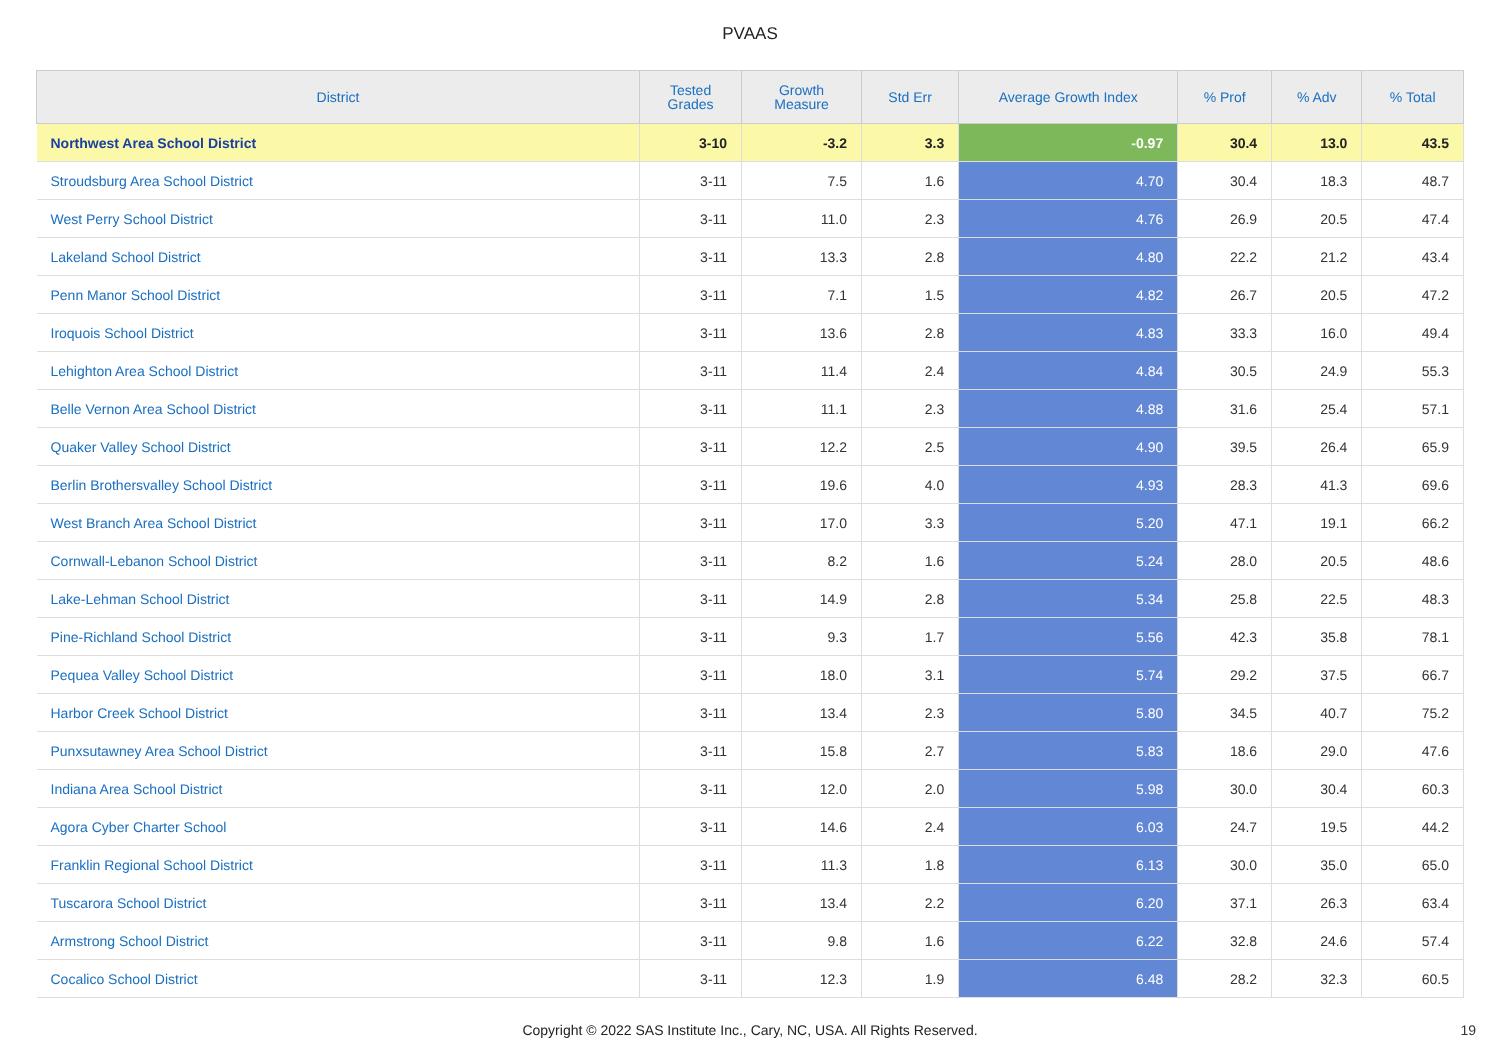PVAAS
| District | Tested Grades | Growth Measure | Std Err | Average Growth Index | % Prof | % Adv | % Total |
| --- | --- | --- | --- | --- | --- | --- | --- |
| Northwest Area School District | 3-10 | -3.2 | 3.3 | -0.97 | 30.4 | 13.0 | 43.5 |
| Stroudsburg Area School District | 3-11 | 7.5 | 1.6 | 4.70 | 30.4 | 18.3 | 48.7 |
| West Perry School District | 3-11 | 11.0 | 2.3 | 4.76 | 26.9 | 20.5 | 47.4 |
| Lakeland School District | 3-11 | 13.3 | 2.8 | 4.80 | 22.2 | 21.2 | 43.4 |
| Penn Manor School District | 3-11 | 7.1 | 1.5 | 4.82 | 26.7 | 20.5 | 47.2 |
| Iroquois School District | 3-11 | 13.6 | 2.8 | 4.83 | 33.3 | 16.0 | 49.4 |
| Lehighton Area School District | 3-11 | 11.4 | 2.4 | 4.84 | 30.5 | 24.9 | 55.3 |
| Belle Vernon Area School District | 3-11 | 11.1 | 2.3 | 4.88 | 31.6 | 25.4 | 57.1 |
| Quaker Valley School District | 3-11 | 12.2 | 2.5 | 4.90 | 39.5 | 26.4 | 65.9 |
| Berlin Brothersvalley School District | 3-11 | 19.6 | 4.0 | 4.93 | 28.3 | 41.3 | 69.6 |
| West Branch Area School District | 3-11 | 17.0 | 3.3 | 5.20 | 47.1 | 19.1 | 66.2 |
| Cornwall-Lebanon School District | 3-11 | 8.2 | 1.6 | 5.24 | 28.0 | 20.5 | 48.6 |
| Lake-Lehman School District | 3-11 | 14.9 | 2.8 | 5.34 | 25.8 | 22.5 | 48.3 |
| Pine-Richland School District | 3-11 | 9.3 | 1.7 | 5.56 | 42.3 | 35.8 | 78.1 |
| Pequea Valley School District | 3-11 | 18.0 | 3.1 | 5.74 | 29.2 | 37.5 | 66.7 |
| Harbor Creek School District | 3-11 | 13.4 | 2.3 | 5.80 | 34.5 | 40.7 | 75.2 |
| Punxsutawney Area School District | 3-11 | 15.8 | 2.7 | 5.83 | 18.6 | 29.0 | 47.6 |
| Indiana Area School District | 3-11 | 12.0 | 2.0 | 5.98 | 30.0 | 30.4 | 60.3 |
| Agora Cyber Charter School | 3-11 | 14.6 | 2.4 | 6.03 | 24.7 | 19.5 | 44.2 |
| Franklin Regional School District | 3-11 | 11.3 | 1.8 | 6.13 | 30.0 | 35.0 | 65.0 |
| Tuscarora School District | 3-11 | 13.4 | 2.2 | 6.20 | 37.1 | 26.3 | 63.4 |
| Armstrong School District | 3-11 | 9.8 | 1.6 | 6.22 | 32.8 | 24.6 | 57.4 |
| Cocalico School District | 3-11 | 12.3 | 1.9 | 6.48 | 28.2 | 32.3 | 60.5 |
Copyright © 2022 SAS Institute Inc., Cary, NC, USA. All Rights Reserved. 19